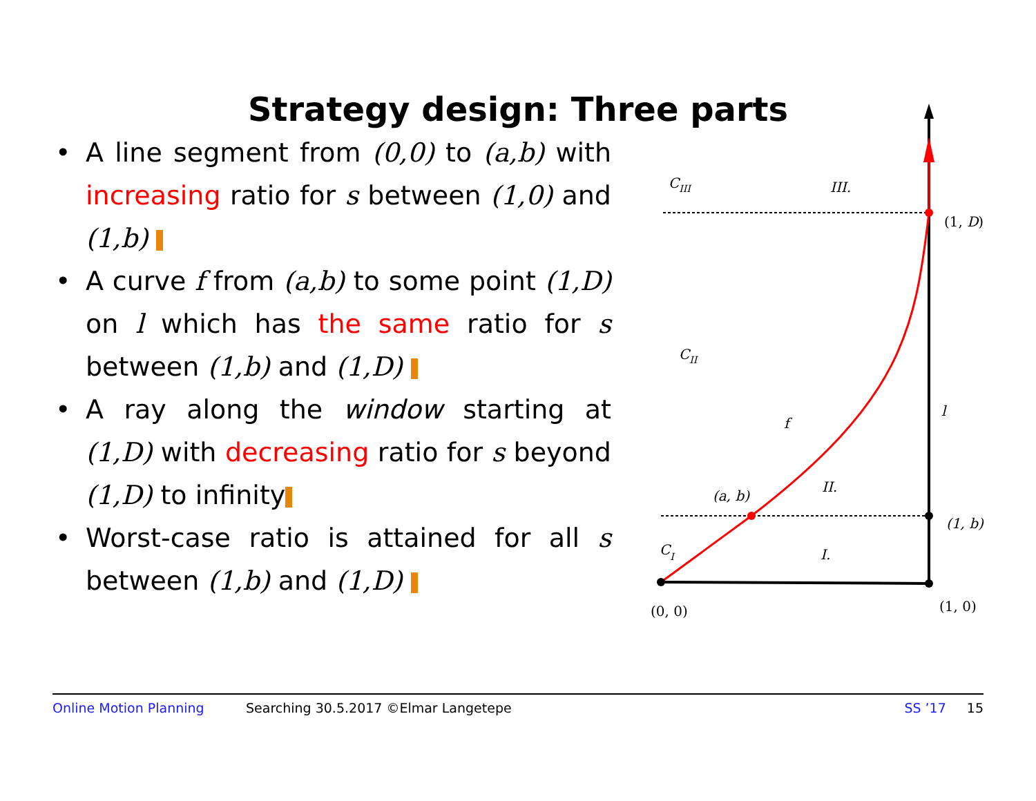Strategy design: Three parts
• A line segment from (0,0) to (a,b) with increasing ratio for s between (1,0) and (1,b)
• A curve f from (a,b) to some point (1,D) on l which has the same ratio for s between (1,b) and (1,D)
• A ray along the window starting at (1,D) with decreasing ratio for s beyond (1,D) to infinity
• Worst-case ratio is attained for all s between (1,b) and (1,D)
CIII
III.
(1, D)
CII
f
l
II.
(a, b)
(1, b)
CI
I.
(0, 0)
(1, 0)
Online Motion Planning Searching 30.5.2017 ©Elmar Langetepe SS ’17 15